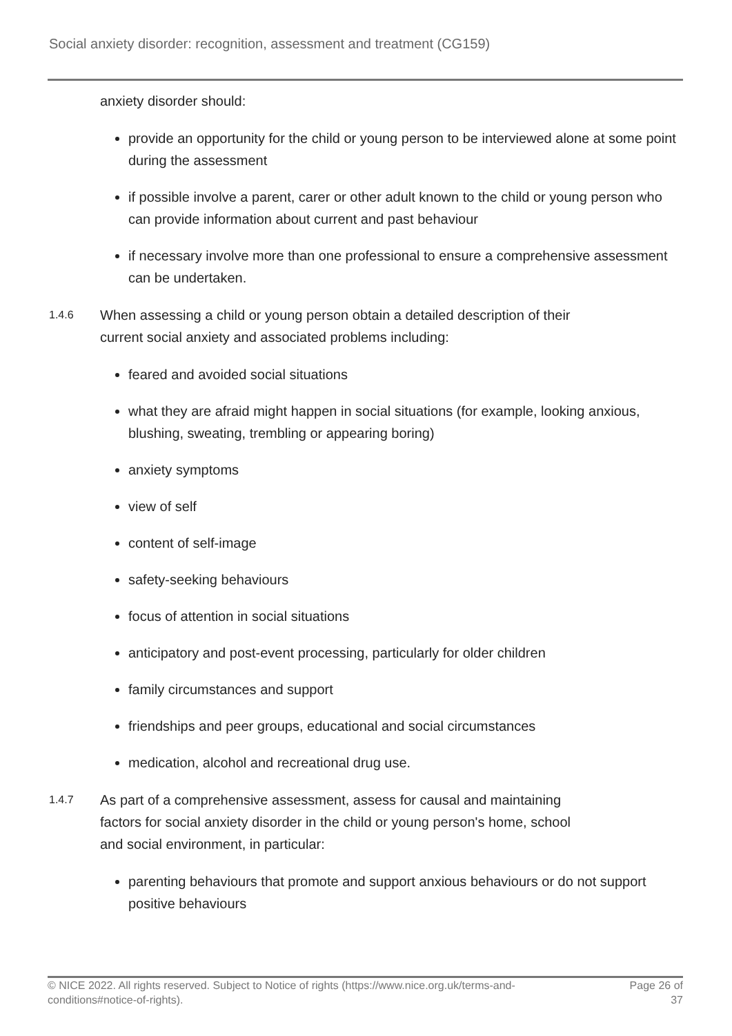Social anxiety disorder: recognition, assessment and treatment (CG159)
anxiety disorder should:
provide an opportunity for the child or young person to be interviewed alone at some point during the assessment
if possible involve a parent, carer or other adult known to the child or young person who can provide information about current and past behaviour
if necessary involve more than one professional to ensure a comprehensive assessment can be undertaken.
1.4.6
When assessing a child or young person obtain a detailed description of their current social anxiety and associated problems including:
feared and avoided social situations
what they are afraid might happen in social situations (for example, looking anxious, blushing, sweating, trembling or appearing boring)
anxiety symptoms
view of self
content of self-image
safety-seeking behaviours
focus of attention in social situations
anticipatory and post-event processing, particularly for older children
family circumstances and support
friendships and peer groups, educational and social circumstances
medication, alcohol and recreational drug use.
1.4.7
As part of a comprehensive assessment, assess for causal and maintaining factors for social anxiety disorder in the child or young person's home, school and social environment, in particular:
parenting behaviours that promote and support anxious behaviours or do not support positive behaviours
© NICE 2022. All rights reserved. Subject to Notice of rights (https://www.nice.org.uk/terms-and-conditions#notice-of-rights).
Page 26 of
37